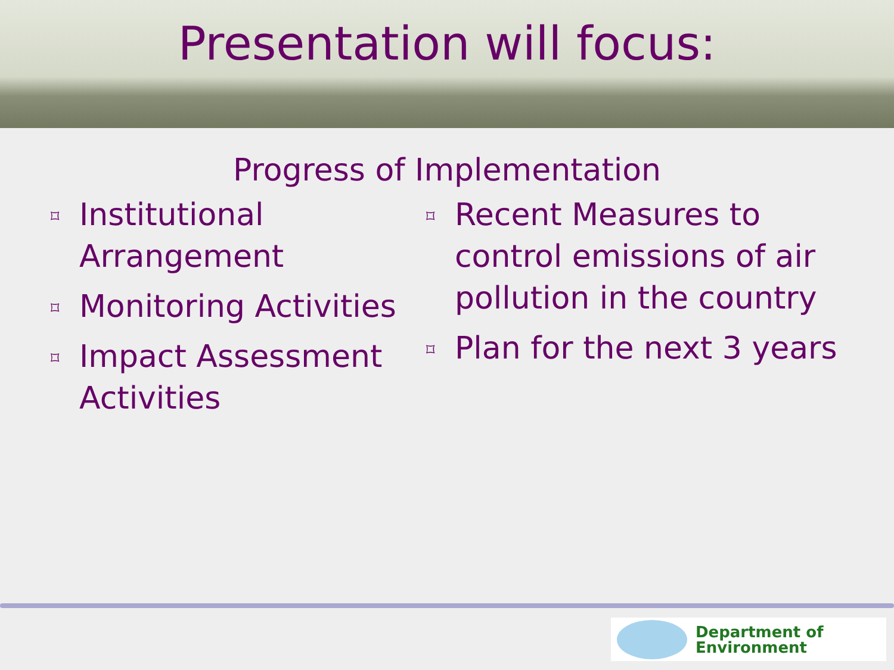Presentation will focus:
Progress of Implementation
⌑ Institutional Arrangement
⌑ Monitoring Activities
⌑ Impact Assessment Activities
⌑ Recent Measures to control emissions of air pollution in the country
⌑ Plan for the next 3 years
Department of
Environment